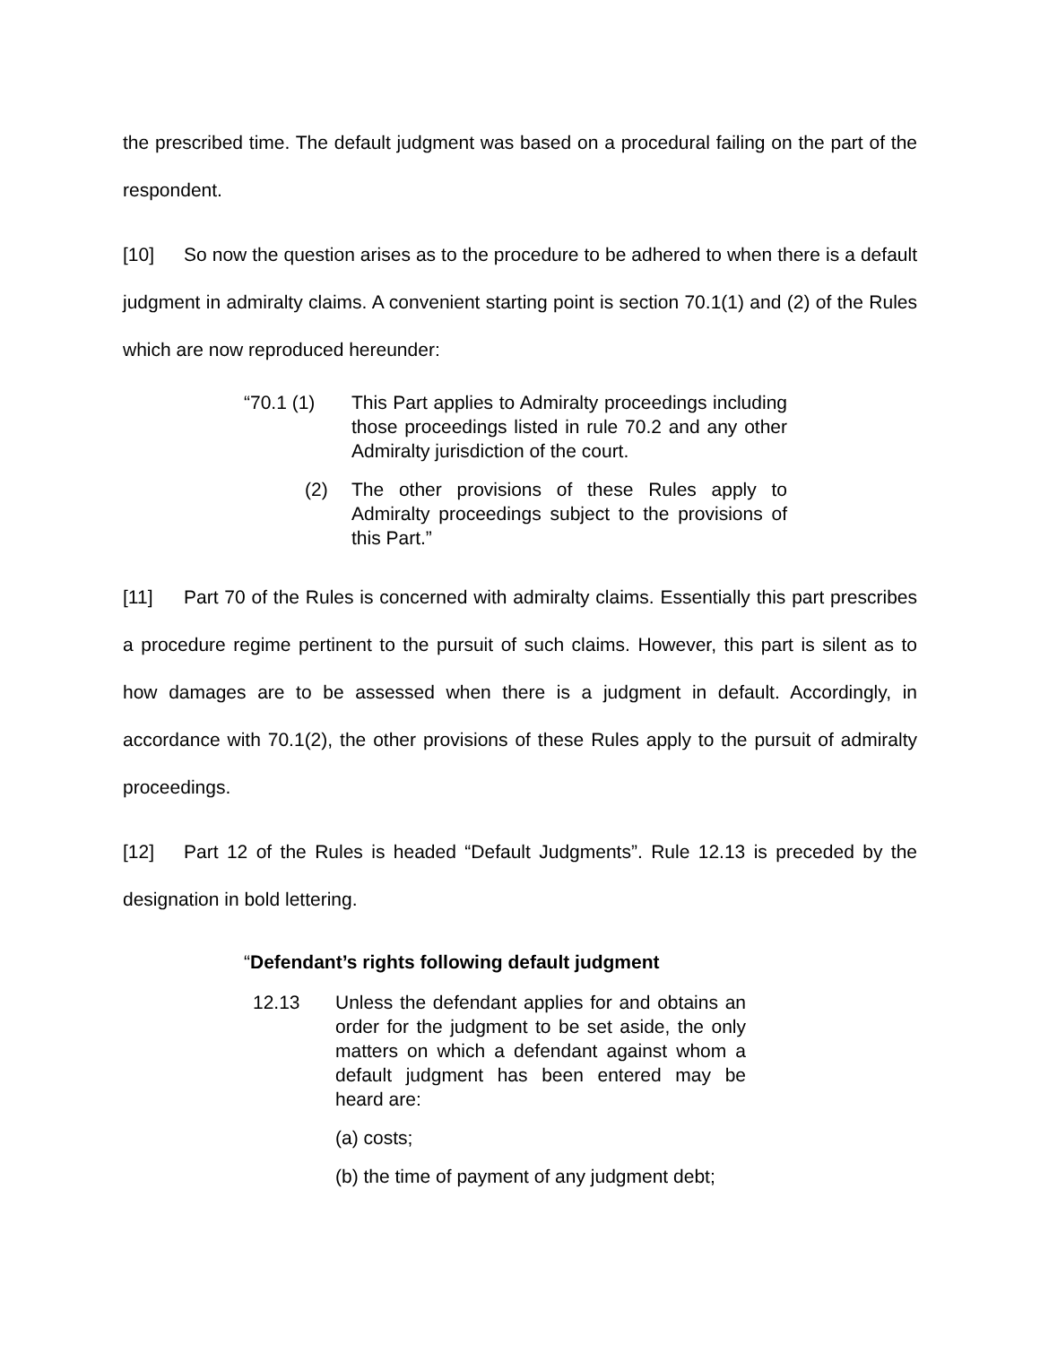the prescribed time. The default judgment was based on a procedural failing on the part of the respondent.
[10] So now the question arises as to the procedure to be adhered to when there is a default judgment in admiralty claims. A convenient starting point is section 70.1(1) and (2) of the Rules which are now reproduced hereunder:
“70.1 (1) This Part applies to Admiralty proceedings including those proceedings listed in rule 70.2 and any other Admiralty jurisdiction of the court.
(2) The other provisions of these Rules apply to Admiralty proceedings subject to the provisions of this Part.”
[11] Part 70 of the Rules is concerned with admiralty claims. Essentially this part prescribes a procedure regime pertinent to the pursuit of such claims. However, this part is silent as to how damages are to be assessed when there is a judgment in default. Accordingly, in accordance with 70.1(2), the other provisions of these Rules apply to the pursuit of admiralty proceedings.
[12] Part 12 of the Rules is headed “Default Judgments”. Rule 12.13 is preceded by the designation in bold lettering.
“Defendant’s rights following default judgment
12.13 Unless the defendant applies for and obtains an order for the judgment to be set aside, the only matters on which a defendant against whom a default judgment has been entered may be heard are:
(a) costs;
(b) the time of payment of any judgment debt;